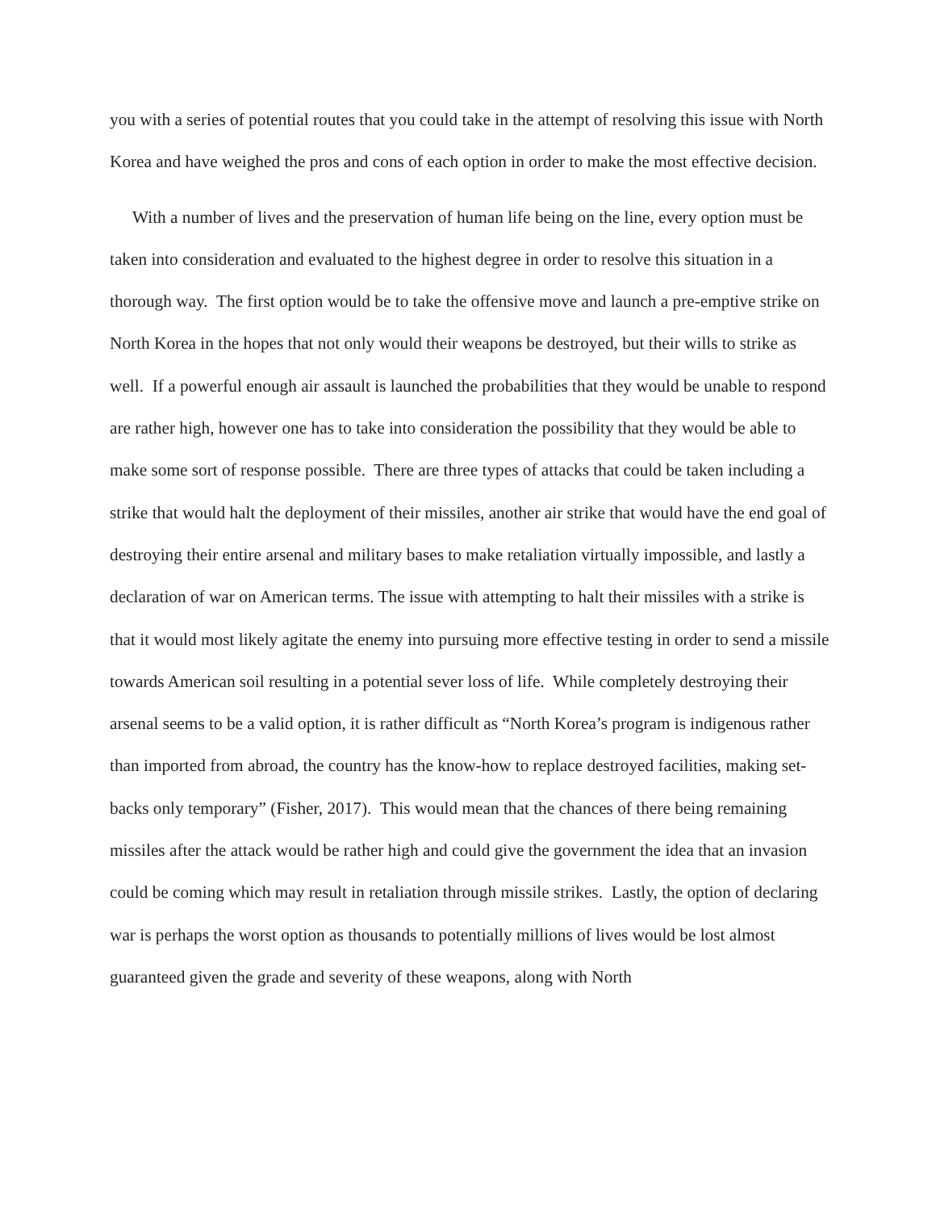you with a series of potential routes that you could take in the attempt of resolving this issue with North Korea and have weighed the pros and cons of each option in order to make the most effective decision.
With a number of lives and the preservation of human life being on the line, every option must be taken into consideration and evaluated to the highest degree in order to resolve this situation in a thorough way. The first option would be to take the offensive move and launch a pre-emptive strike on North Korea in the hopes that not only would their weapons be destroyed, but their wills to strike as well. If a powerful enough air assault is launched the probabilities that they would be unable to respond are rather high, however one has to take into consideration the possibility that they would be able to make some sort of response possible. There are three types of attacks that could be taken including a strike that would halt the deployment of their missiles, another air strike that would have the end goal of destroying their entire arsenal and military bases to make retaliation virtually impossible, and lastly a declaration of war on American terms. The issue with attempting to halt their missiles with a strike is that it would most likely agitate the enemy into pursuing more effective testing in order to send a missile towards American soil resulting in a potential sever loss of life. While completely destroying their arsenal seems to be a valid option, it is rather difficult as “North Korea’s program is indigenous rather than imported from abroad, the country has the know-how to replace destroyed facilities, making set-backs only temporary” (Fisher, 2017). This would mean that the chances of there being remaining missiles after the attack would be rather high and could give the government the idea that an invasion could be coming which may result in retaliation through missile strikes. Lastly, the option of declaring war is perhaps the worst option as thousands to potentially millions of lives would be lost almost guaranteed given the grade and severity of these weapons, along with North